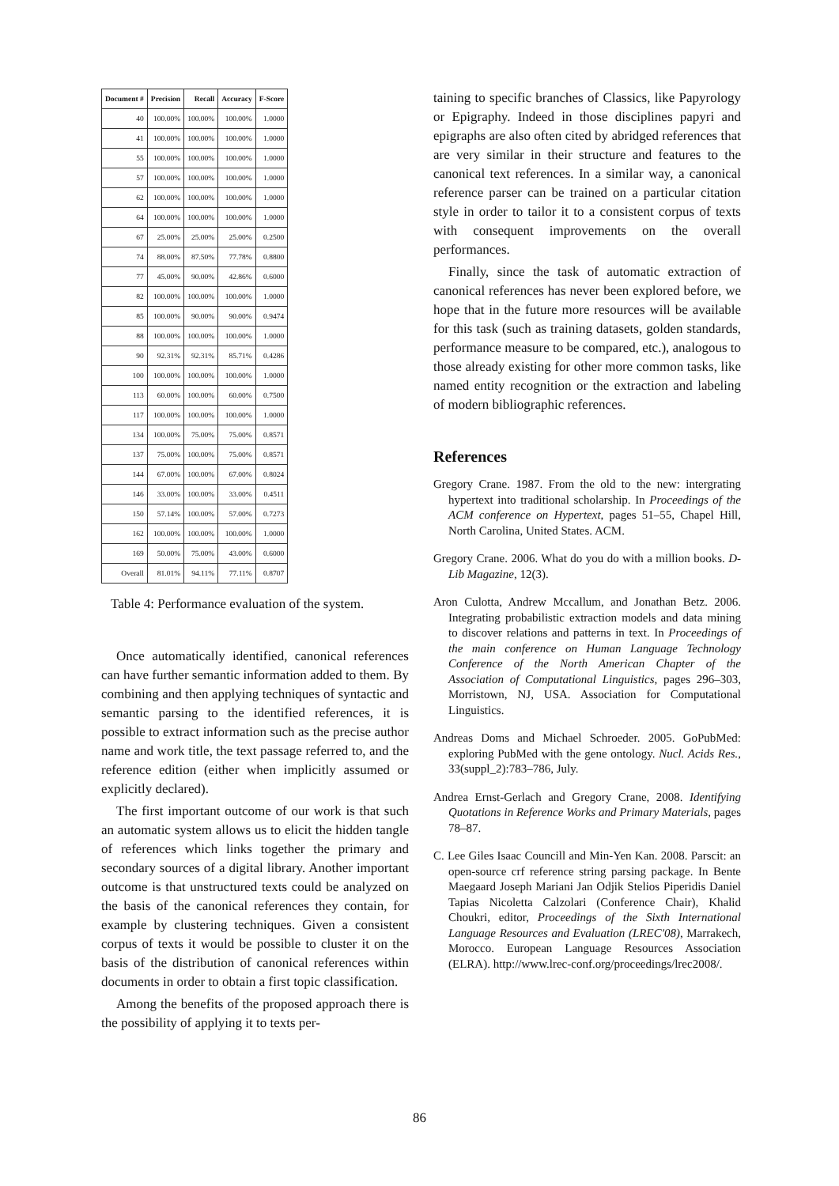| Document # | Precision | Recall | Accuracy | F-Score |
| --- | --- | --- | --- | --- |
| 40 | 100.00% | 100.00% | 100.00% | 1.0000 |
| 41 | 100.00% | 100.00% | 100.00% | 1.0000 |
| 55 | 100.00% | 100.00% | 100.00% | 1.0000 |
| 57 | 100.00% | 100.00% | 100.00% | 1.0000 |
| 62 | 100.00% | 100.00% | 100.00% | 1.0000 |
| 64 | 100.00% | 100.00% | 100.00% | 1.0000 |
| 67 | 25.00% | 25.00% | 25.00% | 0.2500 |
| 74 | 88.00% | 87.50% | 77.78% | 0.8800 |
| 77 | 45.00% | 90.00% | 42.86% | 0.6000 |
| 82 | 100.00% | 100.00% | 100.00% | 1.0000 |
| 85 | 100.00% | 90.00% | 90.00% | 0.9474 |
| 88 | 100.00% | 100.00% | 100.00% | 1.0000 |
| 90 | 92.31% | 92.31% | 85.71% | 0.4286 |
| 100 | 100.00% | 100.00% | 100.00% | 1.0000 |
| 113 | 60.00% | 100.00% | 60.00% | 0.7500 |
| 117 | 100.00% | 100.00% | 100.00% | 1.0000 |
| 134 | 100.00% | 75.00% | 75.00% | 0.8571 |
| 137 | 75.00% | 100.00% | 75.00% | 0.8571 |
| 144 | 67.00% | 100.00% | 67.00% | 0.8024 |
| 146 | 33.00% | 100.00% | 33.00% | 0.4511 |
| 150 | 57.14% | 100.00% | 57.00% | 0.7273 |
| 162 | 100.00% | 100.00% | 100.00% | 1.0000 |
| 169 | 50.00% | 75.00% | 43.00% | 0.6000 |
| Overall | 81.01% | 94.11% | 77.11% | 0.8707 |
Table 4: Performance evaluation of the system.
Once automatically identified, canonical references can have further semantic information added to them. By combining and then applying techniques of syntactic and semantic parsing to the identified references, it is possible to extract information such as the precise author name and work title, the text passage referred to, and the reference edition (either when implicitly assumed or explicitly declared).
The first important outcome of our work is that such an automatic system allows us to elicit the hidden tangle of references which links together the primary and secondary sources of a digital library. Another important outcome is that unstructured texts could be analyzed on the basis of the canonical references they contain, for example by clustering techniques. Given a consistent corpus of texts it would be possible to cluster it on the basis of the distribution of canonical references within documents in order to obtain a first topic classification.
Among the benefits of the proposed approach there is the possibility of applying it to texts per-
taining to specific branches of Classics, like Papyrology or Epigraphy. Indeed in those disciplines papyri and epigraphs are also often cited by abridged references that are very similar in their structure and features to the canonical text references. In a similar way, a canonical reference parser can be trained on a particular citation style in order to tailor it to a consistent corpus of texts with consequent improvements on the overall performances.
Finally, since the task of automatic extraction of canonical references has never been explored before, we hope that in the future more resources will be available for this task (such as training datasets, golden standards, performance measure to be compared, etc.), analogous to those already existing for other more common tasks, like named entity recognition or the extraction and labeling of modern bibliographic references.
References
Gregory Crane. 1987. From the old to the new: intergrating hypertext into traditional scholarship. In Proceedings of the ACM conference on Hypertext, pages 51–55, Chapel Hill, North Carolina, United States. ACM.
Gregory Crane. 2006. What do you do with a million books. D-Lib Magazine, 12(3).
Aron Culotta, Andrew Mccallum, and Jonathan Betz. 2006. Integrating probabilistic extraction models and data mining to discover relations and patterns in text. In Proceedings of the main conference on Human Language Technology Conference of the North American Chapter of the Association of Computational Linguistics, pages 296–303, Morristown, NJ, USA. Association for Computational Linguistics.
Andreas Doms and Michael Schroeder. 2005. GoPubMed: exploring PubMed with the gene ontology. Nucl. Acids Res., 33(suppl_2):783–786, July.
Andrea Ernst-Gerlach and Gregory Crane, 2008. Identifying Quotations in Reference Works and Primary Materials, pages 78–87.
C. Lee Giles Isaac Councill and Min-Yen Kan. 2008. Parscit: an open-source crf reference string parsing package. In Bente Maegaard Joseph Mariani Jan Odjik Stelios Piperidis Daniel Tapias Nicoletta Calzolari (Conference Chair), Khalid Choukri, editor, Proceedings of the Sixth International Language Resources and Evaluation (LREC'08), Marrakech, Morocco. European Language Resources Association (ELRA). http://www.lrec-conf.org/proceedings/lrec2008/.
86